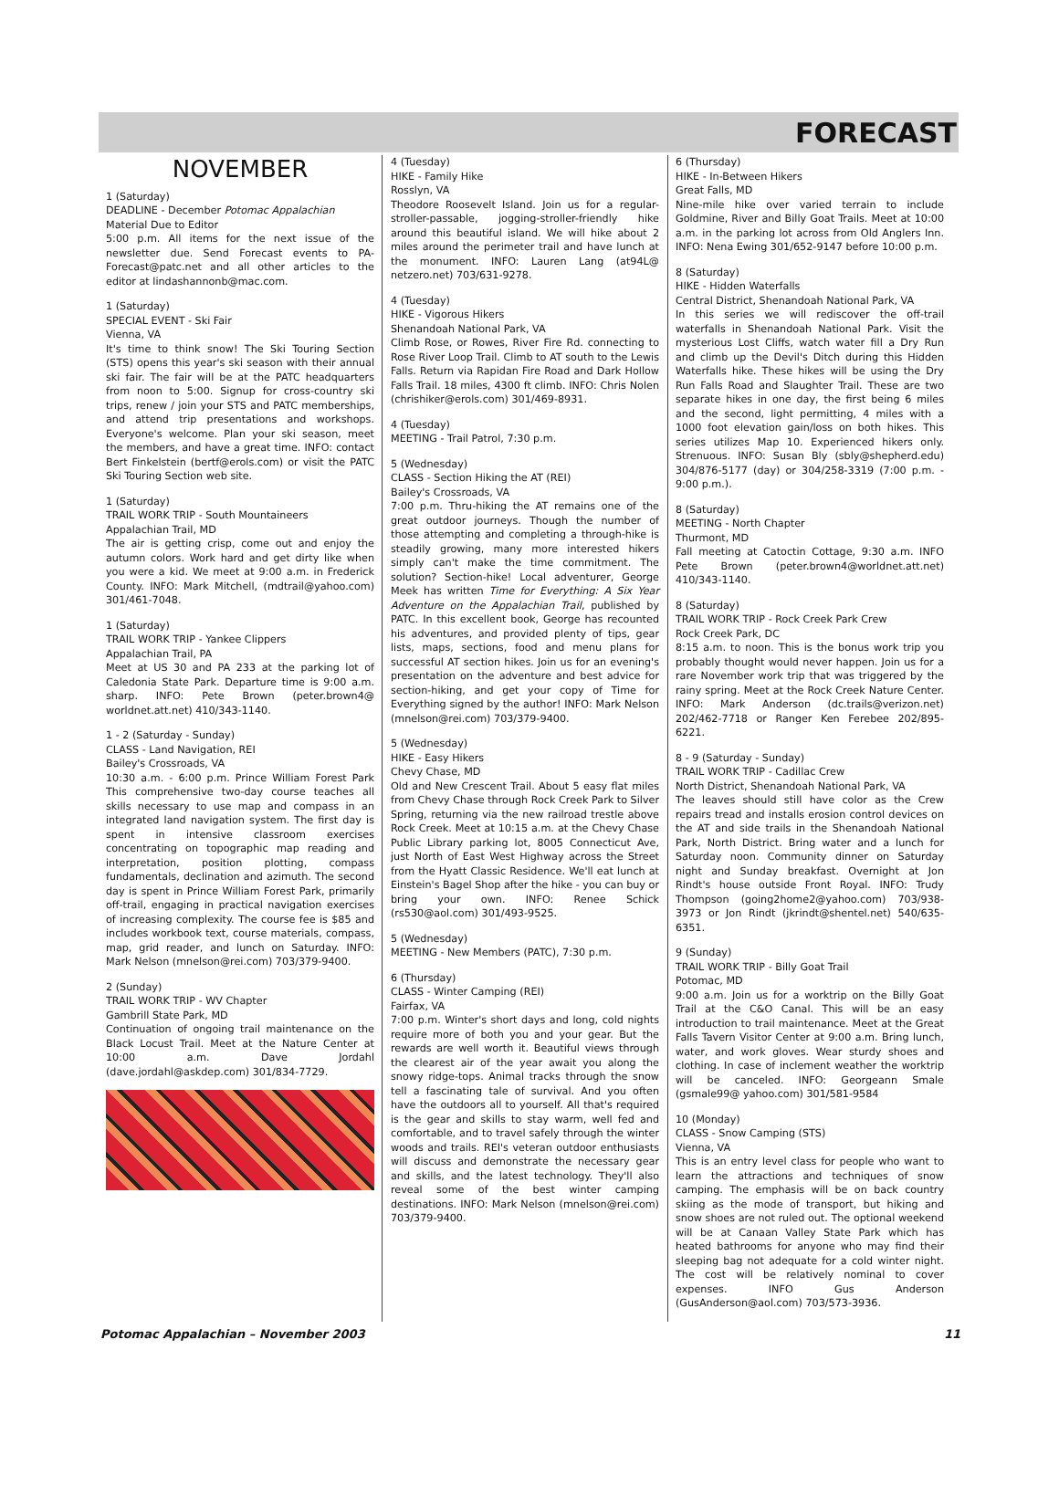FORECAST
NOVEMBER
1 (Saturday)
DEADLINE - December Potomac Appalachian Material Due to Editor
5:00 p.m. All items for the next issue of the newsletter due. Send Forecast events to PA-Forecast@patc.net and all other articles to the editor at lindashannonb@mac.com.
1 (Saturday)
SPECIAL EVENT - Ski Fair
Vienna, VA
It's time to think snow! The Ski Touring Section (STS) opens this year's ski season with their annual ski fair. The fair will be at the PATC headquarters from noon to 5:00. Signup for cross-country ski trips, renew / join your STS and PATC memberships, and attend trip presentations and workshops. Everyone's welcome. Plan your ski season, meet the members, and have a great time. INFO: contact Bert Finkelstein (bertf@erols.com) or visit the PATC Ski Touring Section web site.
1 (Saturday)
TRAIL WORK TRIP - South Mountaineers
Appalachian Trail, MD
The air is getting crisp, come out and enjoy the autumn colors. Work hard and get dirty like when you were a kid. We meet at 9:00 a.m. in Frederick County. INFO: Mark Mitchell, (mdtrail@yahoo.com) 301/461-7048.
1 (Saturday)
TRAIL WORK TRIP - Yankee Clippers
Appalachian Trail, PA
Meet at US 30 and PA 233 at the parking lot of Caledonia State Park. Departure time is 9:00 a.m. sharp. INFO: Pete Brown (peter.brown4@ worldnet.att.net) 410/343-1140.
1 - 2 (Saturday - Sunday)
CLASS - Land Navigation, REI
Bailey's Crossroads, VA
10:30 a.m. - 6:00 p.m. Prince William Forest Park This comprehensive two-day course teaches all skills necessary to use map and compass in an integrated land navigation system. The first day is spent in intensive classroom exercises concentrating on topographic map reading and interpretation, position plotting, compass fundamentals, declination and azimuth. The second day is spent in Prince William Forest Park, primarily off-trail, engaging in practical navigation exercises of increasing complexity. The course fee is $85 and includes workbook text, course materials, compass, map, grid reader, and lunch on Saturday. INFO: Mark Nelson (mnelson@rei.com) 703/379-9400.
2 (Sunday)
TRAIL WORK TRIP - WV Chapter
Gambrill State Park, MD
Continuation of ongoing trail maintenance on the Black Locust Trail. Meet at the Nature Center at 10:00 a.m. Dave Jordahl (dave.jordahl@askdep.com) 301/834-7729.
4 (Tuesday)
HIKE - Family Hike
Rosslyn, VA
Theodore Roosevelt Island. Join us for a regular-stroller-passable, jogging-stroller-friendly hike around this beautiful island. We will hike about 2 miles around the perimeter trail and have lunch at the monument. INFO: Lauren Lang (at94L@ netzero.net) 703/631-9278.
4 (Tuesday)
HIKE - Vigorous Hikers
Shenandoah National Park, VA
Climb Rose, or Rowes, River Fire Rd. connecting to Rose River Loop Trail. Climb to AT south to the Lewis Falls. Return via Rapidan Fire Road and Dark Hollow Falls Trail. 18 miles, 4300 ft climb. INFO: Chris Nolen (chrishiker@erols.com) 301/469-8931.
4 (Tuesday)
MEETING - Trail Patrol, 7:30 p.m.
5 (Wednesday)
CLASS - Section Hiking the AT (REI)
Bailey's Crossroads, VA
7:00 p.m. Thru-hiking the AT remains one of the great outdoor journeys. Though the number of those attempting and completing a through-hike is steadily growing, many more interested hikers simply can't make the time commitment. The solution? Section-hike! Local adventurer, George Meek has written Time for Everything: A Six Year Adventure on the Appalachian Trail, published by PATC. In this excellent book, George has recounted his adventures, and provided plenty of tips, gear lists, maps, sections, food and menu plans for successful AT section hikes. Join us for an evening's presentation on the adventure and best advice for section-hiking, and get your copy of Time for Everything signed by the author! INFO: Mark Nelson (mnelson@rei.com) 703/379-9400.
5 (Wednesday)
HIKE - Easy Hikers
Chevy Chase, MD
Old and New Crescent Trail. About 5 easy flat miles from Chevy Chase through Rock Creek Park to Silver Spring, returning via the new railroad trestle above Rock Creek. Meet at 10:15 a.m. at the Chevy Chase Public Library parking lot, 8005 Connecticut Ave, just North of East West Highway across the Street from the Hyatt Classic Residence. We'll eat lunch at Einstein's Bagel Shop after the hike - you can buy or bring your own. INFO: Renee Schick (rs530@aol.com) 301/493-9525.
5 (Wednesday)
MEETING - New Members (PATC), 7:30 p.m.
6 (Thursday)
CLASS - Winter Camping (REI)
Fairfax, VA
7:00 p.m. Winter's short days and long, cold nights require more of both you and your gear. But the rewards are well worth it. Beautiful views through the clearest air of the year await you along the snowy ridge-tops. Animal tracks through the snow tell a fascinating tale of survival. And you often have the outdoors all to yourself. All that's required is the gear and skills to stay warm, well fed and comfortable, and to travel safely through the winter woods and trails. REI's veteran outdoor enthusiasts will discuss and demonstrate the necessary gear and skills, and the latest technology. They'll also reveal some of the best winter camping destinations. INFO: Mark Nelson (mnelson@rei.com) 703/379-9400.
6 (Thursday)
HIKE - In-Between Hikers
Great Falls, MD
Nine-mile hike over varied terrain to include Goldmine, River and Billy Goat Trails. Meet at 10:00 a.m. in the parking lot across from Old Anglers Inn. INFO: Nena Ewing 301/652-9147 before 10:00 p.m.
8 (Saturday)
HIKE - Hidden Waterfalls
Central District, Shenandoah National Park, VA
In this series we will rediscover the off-trail waterfalls in Shenandoah National Park. Visit the mysterious Lost Cliffs, watch water fill a Dry Run and climb up the Devil's Ditch during this Hidden Waterfalls hike. These hikes will be using the Dry Run Falls Road and Slaughter Trail. These are two separate hikes in one day, the first being 6 miles and the second, light permitting, 4 miles with a 1000 foot elevation gain/loss on both hikes. This series utilizes Map 10. Experienced hikers only. Strenuous. INFO: Susan Bly (sbly@shepherd.edu) 304/876-5177 (day) or 304/258-3319 (7:00 p.m. - 9:00 p.m.).
8 (Saturday)
MEETING - North Chapter
Thurmont, MD
Fall meeting at Catoctin Cottage, 9:30 a.m. INFO Pete Brown (peter.brown4@worldnet.att.net) 410/343-1140.
8 (Saturday)
TRAIL WORK TRIP - Rock Creek Park Crew
Rock Creek Park, DC
8:15 a.m. to noon. This is the bonus work trip you probably thought would never happen. Join us for a rare November work trip that was triggered by the rainy spring. Meet at the Rock Creek Nature Center. INFO: Mark Anderson (dc.trails@verizon.net) 202/462-7718 or Ranger Ken Ferebee 202/895-6221.
8 - 9 (Saturday - Sunday)
TRAIL WORK TRIP - Cadillac Crew
North District, Shenandoah National Park, VA
The leaves should still have color as the Crew repairs tread and installs erosion control devices on the AT and side trails in the Shenandoah National Park, North District. Bring water and a lunch for Saturday noon. Community dinner on Saturday night and Sunday breakfast. Overnight at Jon Rindt's house outside Front Royal. INFO: Trudy Thompson (going2home2@yahoo.com) 703/938-3973 or Jon Rindt (jkrindt@shentel.net) 540/635-6351.
9 (Sunday)
TRAIL WORK TRIP - Billy Goat Trail
Potomac, MD
9:00 a.m. Join us for a worktrip on the Billy Goat Trail at the C&O Canal. This will be an easy introduction to trail maintenance. Meet at the Great Falls Tavern Visitor Center at 9:00 a.m. Bring lunch, water, and work gloves. Wear sturdy shoes and clothing. In case of inclement weather the worktrip will be canceled. INFO: Georgeann Smale (gsmale99@ yahoo.com) 301/581-9584
10 (Monday)
CLASS - Snow Camping (STS)
Vienna, VA
This is an entry level class for people who want to learn the attractions and techniques of snow camping. The emphasis will be on back country skiing as the mode of transport, but hiking and snow shoes are not ruled out. The optional weekend will be at Canaan Valley State Park which has heated bathrooms for anyone who may find their sleeping bag not adequate for a cold winter night. The cost will be relatively nominal to cover expenses. INFO Gus Anderson (GusAnderson@aol.com) 703/573-3936.
Potomac Appalachian – November 2003 11